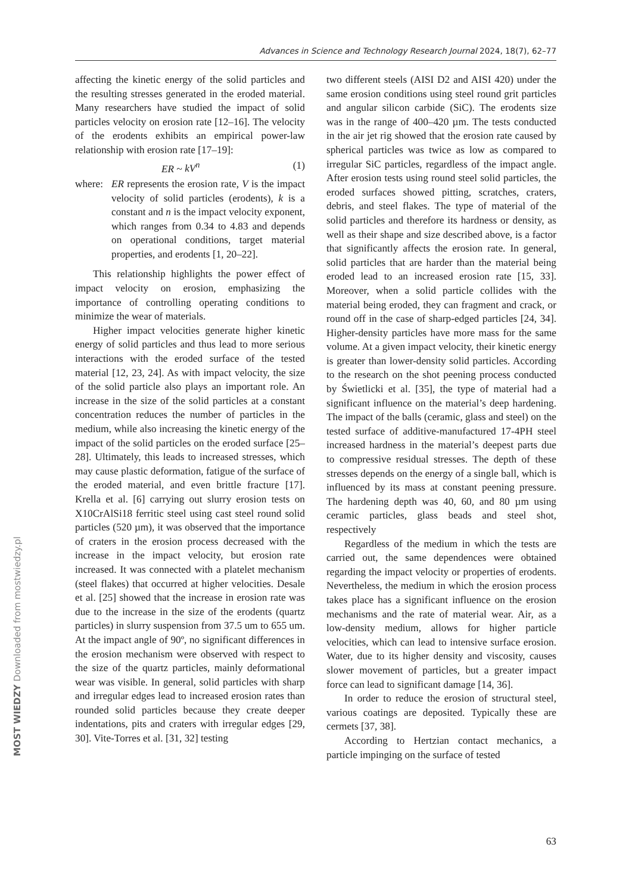Advances in Science and Technology Research Journal 2024, 18(7), 62–77
affecting the kinetic energy of the solid particles and the resulting stresses generated in the eroded material. Many researchers have studied the impact of solid particles velocity on erosion rate [12–16]. The velocity of the erodents exhibits an empirical power-law relationship with erosion rate [17–19]:
ER ~ kV<sup>n</sup> (1)
where:
ER represents the erosion rate, V is the impact velocity of solid particles (erodents), k is a constant and n is the impact velocity exponent, which ranges from 0.34 to 4.83 and depends on operational conditions, target material properties, and erodents [1, 20–22].
This relationship highlights the power effect of impact velocity on erosion, emphasizing the importance of controlling operating conditions to minimize the wear of materials.
Higher impact velocities generate higher kinetic energy of solid particles and thus lead to more serious interactions with the eroded surface of the tested material [12, 23, 24]. As with impact velocity, the size of the solid particle also plays an important role. An increase in the size of the solid particles at a constant concentration reduces the number of particles in the medium, while also increasing the kinetic energy of the impact of the solid particles on the eroded surface [25–28]. Ultimately, this leads to increased stresses, which may cause plastic deformation, fatigue of the surface of the eroded material, and even brittle fracture [17]. Krella et al. [6] carrying out slurry erosion tests on X10CrAlSi18 ferritic steel using cast steel round solid particles (520 µm), it was observed that the importance of craters in the erosion process decreased with the increase in the impact velocity, but erosion rate increased. It was connected with a platelet mechanism (steel flakes) that occurred at higher velocities. Desale et al. [25] showed that the increase in erosion rate was due to the increase in the size of the erodents (quartz particles) in slurry suspension from 37.5 um to 655 um. At the impact angle of 90º, no significant differences in the erosion mechanism were observed with respect to the size of the quartz particles, mainly deformational wear was visible. In general, solid particles with sharp and irregular edges lead to increased erosion rates than rounded solid particles because they create deeper indentations, pits and craters with irregular edges [29, 30]. Vite-Torres et al. [31, 32] testing
two different steels (AISI D2 and AISI 420) under the same erosion conditions using steel round grit particles and angular silicon carbide (SiC). The erodents size was in the range of 400–420 µm. The tests conducted in the air jet rig showed that the erosion rate caused by spherical particles was twice as low as compared to irregular SiC particles, regardless of the impact angle. After erosion tests using round steel solid particles, the eroded surfaces showed pitting, scratches, craters, debris, and steel flakes. The type of material of the solid particles and therefore its hardness or density, as well as their shape and size described above, is a factor that significantly affects the erosion rate. In general, solid particles that are harder than the material being eroded lead to an increased erosion rate [15, 33]. Moreover, when a solid particle collides with the material being eroded, they can fragment and crack, or round off in the case of sharp-edged particles [24, 34]. Higher-density particles have more mass for the same volume. At a given impact velocity, their kinetic energy is greater than lower-density solid particles. According to the research on the shot peening process conducted by Świetlicki et al. [35], the type of material had a significant influence on the material’s deep hardening. The impact of the balls (ceramic, glass and steel) on the tested surface of additive-manufactured 17-4PH steel increased hardness in the material’s deepest parts due to compressive residual stresses. The depth of these stresses depends on the energy of a single ball, which is influenced by its mass at constant peening pressure. The hardening depth was 40, 60, and 80 µm using ceramic particles, glass beads and steel shot, respectively
Regardless of the medium in which the tests are carried out, the same dependences were obtained regarding the impact velocity or properties of erodents. Nevertheless, the medium in which the erosion process takes place has a significant influence on the erosion mechanisms and the rate of material wear. Air, as a low-density medium, allows for higher particle velocities, which can lead to intensive surface erosion. Water, due to its higher density and viscosity, causes slower movement of particles, but a greater impact force can lead to significant damage [14, 36].
In order to reduce the erosion of structural steel, various coatings are deposited. Typically these are cermets [37, 38].
According to Hertzian contact mechanics, a particle impinging on the surface of tested
MOST WIEDZY Downloaded from mostwiedzy.pl
63